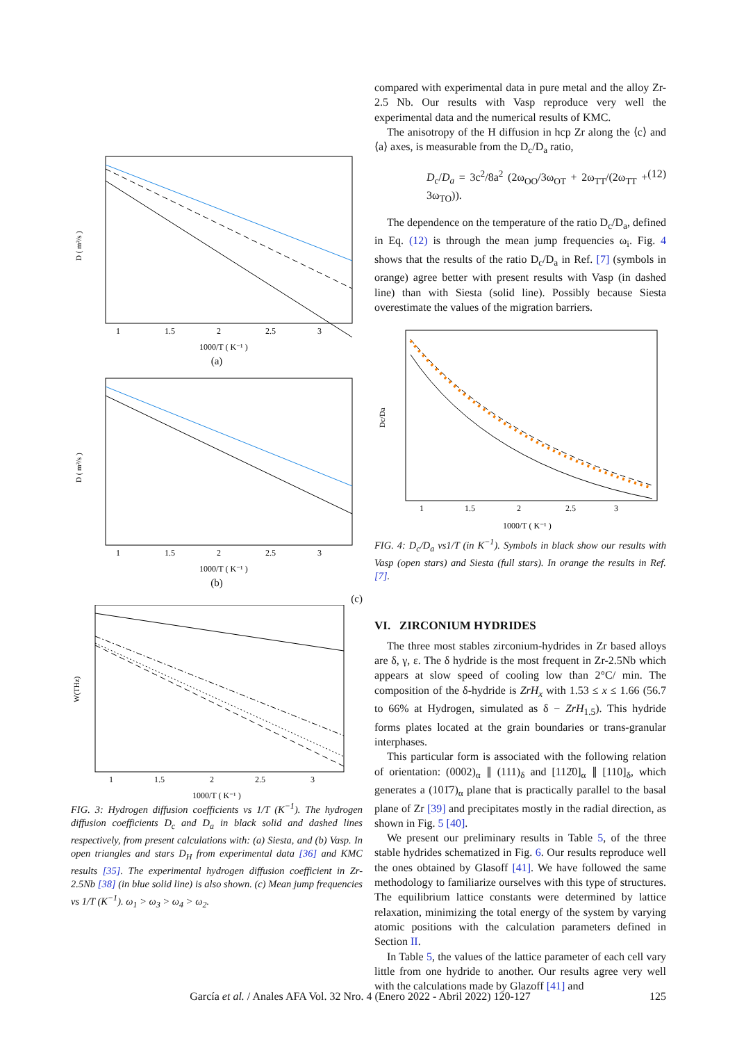D ( m²/s )
1
1.5
2
2.5
3
1000/T ( K⁻¹ )
(a)
D ( m²/s )
1
1.5
2
2.5
3
1000/T ( K⁻¹ )
(b)
(c)
W(THz)
1
1.5
2
2.5
3
1000/T ( K⁻¹ )
FIG. 3: Hydrogen diffusion coefficients vs 1/T (K<sup>−1</sup>). The hydrogen diffusion coefficients D<sub>c</sub> and D<sub>a</sub> in black solid and dashed lines respectively, from present calculations with: (a) Siesta, and (b) Vasp. In open triangles and stars D<sub>H</sub> from experimental data [36] and KMC results [35]. The experimental hydrogen diffusion coefficient in Zr-2.5Nb [38] (in blue solid line) is also shown. (c) Mean jump frequencies vs 1/T (K<sup>−1</sup>). ω<sub>1</sub> > ω<sub>3</sub> > ω<sub>4</sub> > ω<sub>2</sub>.
compared with experimental data in pure metal and the alloy Zr-2.5 Nb. Our results with Vasp reproduce very well the experimental data and the numerical results of KMC.
The anisotropy of the H diffusion in hcp Zr along the ⟨c⟩ and ⟨a⟩ axes, is measurable from the D<sub>c</sub>/D<sub>a</sub> ratio,
D<sub>c</sub>/D<sub>a</sub> = 3c<sup>2</sup>/8a<sup>2</sup> (2ω<sub>OO</sub>/3ω<sub>OT</sub> + 2ω<sub>TT</sub>/(2ω<sub>TT</sub> + 3ω<sub>TO</sub>)). (12)
The dependence on the temperature of the ratio D<sub>c</sub>/D<sub>a</sub>, defined in Eq. (12) is through the mean jump frequencies ω<sub>i</sub>. Fig. 4 shows that the results of the ratio D<sub>c</sub>/D<sub>a</sub> in Ref. [7] (symbols in orange) agree better with present results with Vasp (in dashed line) than with Siesta (solid line). Possibly because Siesta overestimate the values of the migration barriers.
Dc/Da
1
1.5
2
2.5
3
1000/T ( K⁻¹ )
FIG. 4: D<sub>c</sub>/D<sub>a</sub> vs1/T (in K<sup>−1</sup>). Symbols in black show our results with Vasp (open stars) and Siesta (full stars). In orange the results in Ref. [7].
VI. ZIRCONIUM HYDRIDES
The three most stables zirconium-hydrides in Zr based alloys are δ, γ, ε. The δ hydride is the most frequent in Zr-2.5Nb which appears at slow speed of cooling low than 2°C/ min. The composition of the δ-hydride is ZrH<sub>x</sub> with 1.53 ≤ x ≤ 1.66 (56.7 to 66% at Hydrogen, simulated as δ − ZrH<sub>1.5</sub>). This hydride forms plates located at the grain boundaries or trans-granular interphases.
This particular form is associated with the following relation of orientation: (0002)<sub>α</sub> ∥ (111)<sub>δ</sub> and [112̄0]<sub>α</sub> ∥ [110]<sub>δ</sub>, which generates a (101̄7)<sub>α</sub> plane that is practically parallel to the basal plane of Zr [39] and precipitates mostly in the radial direction, as shown in Fig. 5 [40].
We present our preliminary results in Table 5, of the three stable hydrides schematized in Fig. 6. Our results reproduce well the ones obtained by Glasoff [41]. We have followed the same methodology to familiarize ourselves with this type of structures. The equilibrium lattice constants were determined by lattice relaxation, minimizing the total energy of the system by varying atomic positions with the calculation parameters defined in Section II.
In Table 5, the values of the lattice parameter of each cell vary little from one hydride to another. Our results agree very well with the calculations made by Glazoff [41] and
García et al. / Anales AFA Vol. 32 Nro. 4 (Enero 2022 - Abril 2022) 120-127 125